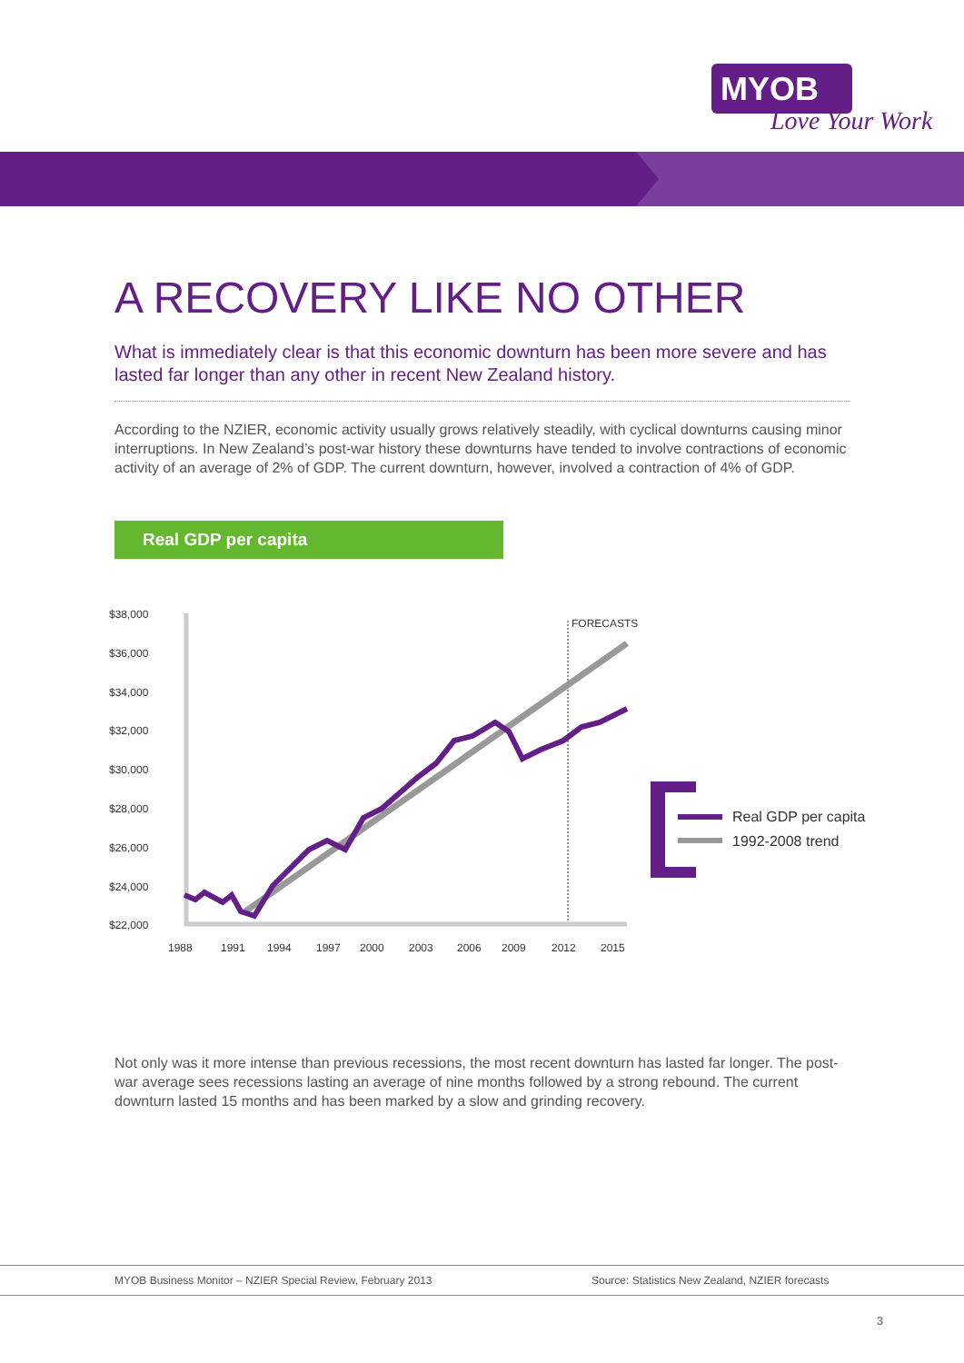MYOB
Love Your Work
A RECOVERY LIKE NO OTHER
What is immediately clear is that this economic downturn has been more severe and has lasted far longer than any other in recent New Zealand history.
According to the NZIER, economic activity usually grows relatively steadily, with cyclical downturns causing minor interruptions. In New Zealand’s post-war history these downturns have tended to involve contractions of economic activity of an average of 2% of GDP. The current downturn, however, involved a contraction of 4% of GDP.
Real GDP per capita
$38,000
$36,000
$34,000
$32,000
$30,000
$28,000
$26,000
$24,000
$22,000
1988
1991
1994
1997
2000
2003
2006
2009
2012
2015
FORECASTS
Real GDP per capita
1992-2008 trend
Not only was it more intense than previous recessions, the most recent downturn has lasted far longer. The post-war average sees recessions lasting an average of nine months followed by a strong rebound. The current downturn lasted 15 months and has been marked by a slow and grinding recovery.
MYOB Business Monitor – NZIER Special Review, February 2013 Source: Statistics New Zealand, NZIER forecasts
3